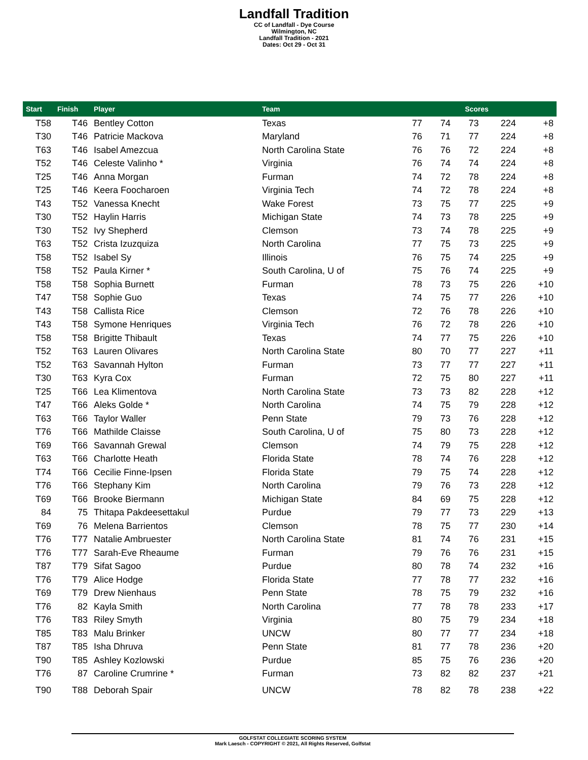Landfall Tradition
CC of Landfall - Dye Course
Wilmington, NC
Landfall Tradition - 2021
Dates: Oct 29 - Oct 31
| Start | Finish | Player | Team | Scores | | | | |
| --- | --- | --- | --- | --- | --- | --- | --- | --- |
| T58 | T46 | Bentley Cotton | Texas | 77 | 74 | 73 | 224 | +8 |
| T30 | T46 | Patricie Mackova | Maryland | 76 | 71 | 77 | 224 | +8 |
| T63 | T46 | Isabel Amezcua | North Carolina State | 76 | 76 | 72 | 224 | +8 |
| T52 | T46 | Celeste Valinho * | Virginia | 76 | 74 | 74 | 224 | +8 |
| T25 | T46 | Anna Morgan | Furman | 74 | 72 | 78 | 224 | +8 |
| T25 | T46 | Keera Foocharoen | Virginia Tech | 74 | 72 | 78 | 224 | +8 |
| T43 | T52 | Vanessa Knecht | Wake Forest | 73 | 75 | 77 | 225 | +9 |
| T30 | T52 | Haylin Harris | Michigan State | 74 | 73 | 78 | 225 | +9 |
| T30 | T52 | Ivy Shepherd | Clemson | 73 | 74 | 78 | 225 | +9 |
| T63 | T52 | Crista Izuzquiza | North Carolina | 77 | 75 | 73 | 225 | +9 |
| T58 | T52 | Isabel Sy | Illinois | 76 | 75 | 74 | 225 | +9 |
| T58 | T52 | Paula Kirner * | South Carolina, U of | 75 | 76 | 74 | 225 | +9 |
| T58 | T58 | Sophia Burnett | Furman | 78 | 73 | 75 | 226 | +10 |
| T47 | T58 | Sophie Guo | Texas | 74 | 75 | 77 | 226 | +10 |
| T43 | T58 | Callista Rice | Clemson | 72 | 76 | 78 | 226 | +10 |
| T43 | T58 | Symone Henriques | Virginia Tech | 76 | 72 | 78 | 226 | +10 |
| T58 | T58 | Brigitte Thibault | Texas | 74 | 77 | 75 | 226 | +10 |
| T52 | T63 | Lauren Olivares | North Carolina State | 80 | 70 | 77 | 227 | +11 |
| T52 | T63 | Savannah Hylton | Furman | 73 | 77 | 77 | 227 | +11 |
| T30 | T63 | Kyra Cox | Furman | 72 | 75 | 80 | 227 | +11 |
| T25 | T66 | Lea Klimentova | North Carolina State | 73 | 73 | 82 | 228 | +12 |
| T47 | T66 | Aleks Golde * | North Carolina | 74 | 75 | 79 | 228 | +12 |
| T63 | T66 | Taylor Waller | Penn State | 79 | 73 | 76 | 228 | +12 |
| T76 | T66 | Mathilde Claisse | South Carolina, U of | 75 | 80 | 73 | 228 | +12 |
| T69 | T66 | Savannah Grewal | Clemson | 74 | 79 | 75 | 228 | +12 |
| T63 | T66 | Charlotte Heath | Florida State | 78 | 74 | 76 | 228 | +12 |
| T74 | T66 | Cecilie Finne-Ipsen | Florida State | 79 | 75 | 74 | 228 | +12 |
| T76 | T66 | Stephany Kim | North Carolina | 79 | 76 | 73 | 228 | +12 |
| T69 | T66 | Brooke Biermann | Michigan State | 84 | 69 | 75 | 228 | +12 |
| 84 | 75 | Thitapa Pakdeesettakul | Purdue | 79 | 77 | 73 | 229 | +13 |
| T69 | 76 | Melena Barrientos | Clemson | 78 | 75 | 77 | 230 | +14 |
| T76 | T77 | Natalie Ambruester | North Carolina State | 81 | 74 | 76 | 231 | +15 |
| T76 | T77 | Sarah-Eve Rheaume | Furman | 79 | 76 | 76 | 231 | +15 |
| T87 | T79 | Sifat Sagoo | Purdue | 80 | 78 | 74 | 232 | +16 |
| T76 | T79 | Alice Hodge | Florida State | 77 | 78 | 77 | 232 | +16 |
| T69 | T79 | Drew Nienhaus | Penn State | 78 | 75 | 79 | 232 | +16 |
| T76 | 82 | Kayla Smith | North Carolina | 77 | 78 | 78 | 233 | +17 |
| T76 | T83 | Riley Smyth | Virginia | 80 | 75 | 79 | 234 | +18 |
| T85 | T83 | Malu Brinker | UNCW | 80 | 77 | 77 | 234 | +18 |
| T87 | T85 | Isha Dhruva | Penn State | 81 | 77 | 78 | 236 | +20 |
| T90 | T85 | Ashley Kozlowski | Purdue | 85 | 75 | 76 | 236 | +20 |
| T76 | 87 | Caroline Crumrine * | Furman | 73 | 82 | 82 | 237 | +21 |
| T90 | T88 | Deborah Spair | UNCW | 78 | 82 | 78 | 238 | +22 |
GOLFSTAT COLLEGIATE SCORING SYSTEM
Mark Laesch - COPYRIGHT © 2021, All Rights Reserved, Golfstat